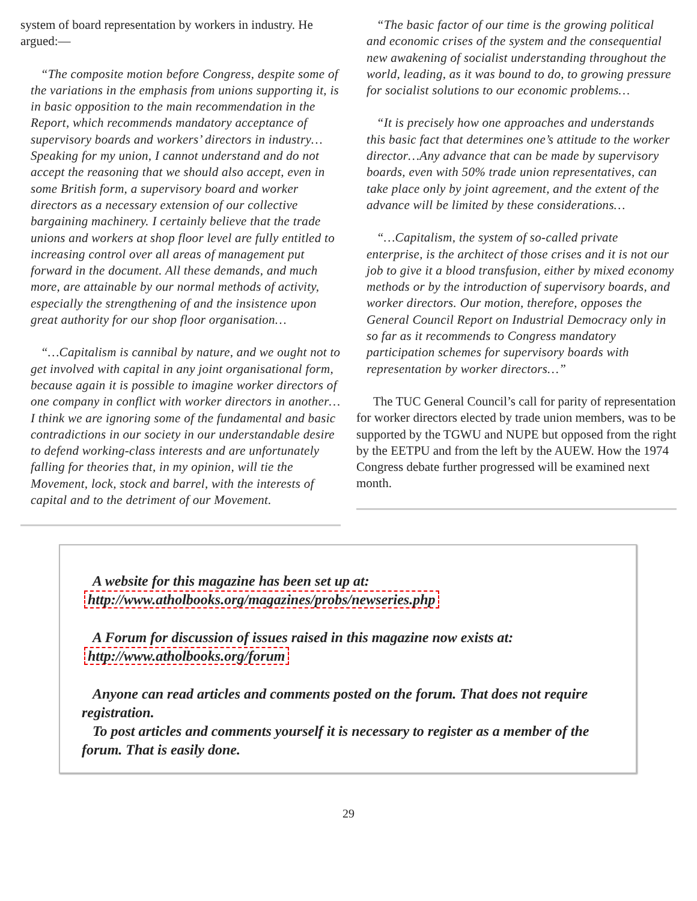system of board representation by workers in industry. He argued:—
“The composite motion before Congress, despite some of the variations in the emphasis from unions supporting it, is in basic opposition to the main recommendation in the Report, which recommends mandatory acceptance of supervisory boards and workers’ directors in industry…Speaking for my union, I cannot understand and do not accept the reasoning that we should also accept, even in some British form, a supervisory board and worker directors as a necessary extension of our collective bargaining machinery. I certainly believe that the trade unions and workers at shop floor level are fully entitled to increasing control over all areas of management put forward in the document. All these demands, and much more, are attainable by our normal methods of activity, especially the strengthening of and the insistence upon great authority for our shop floor organisation…
“…Capitalism is cannibal by nature, and we ought not to get involved with capital in any joint organisational form, because again it is possible to imagine worker directors of one company in conflict with worker directors in another…I think we are ignoring some of the fundamental and basic contradictions in our society in our understandable desire to defend working-class interests and are unfortunately falling for theories that, in my opinion, will tie the Movement, lock, stock and barrel, with the interests of capital and to the detriment of our Movement.
“The basic factor of our time is the growing political and economic crises of the system and the consequential new awakening of socialist understanding throughout the world, leading, as it was bound to do, to growing pressure for socialist solutions to our economic problems…
“It is precisely how one approaches and understands this basic fact that determines one’s attitude to the worker director…Any advance that can be made by supervisory boards, even with 50% trade union representatives, can take place only by joint agreement, and the extent of the advance will be limited by these considerations…
“…Capitalism, the system of so-called private enterprise, is the architect of those crises and it is not our job to give it a blood transfusion, either by mixed economy methods or by the introduction of supervisory boards, and worker directors. Our motion, therefore, opposes the General Council Report on Industrial Democracy only in so far as it recommends to Congress mandatory participation schemes for supervisory boards with representation by worker directors…”
The TUC General Council’s call for parity of representation for worker directors elected by trade union members, was to be supported by the TGWU and NUPE but opposed from the right by the EETPU and from the left by the AUEW. How the 1974 Congress debate further progressed will be examined next month.
A website for this magazine has been set up at:
http://www.atholbooks.org/magazines/probs/newseries.php
A Forum for discussion of issues raised in this magazine now exists at:
http://www.atholbooks.org/forum
Anyone can read articles and comments posted on the forum. That does not require registration.
To post articles and comments yourself it is necessary to register as a member of the forum. That is easily done.
29